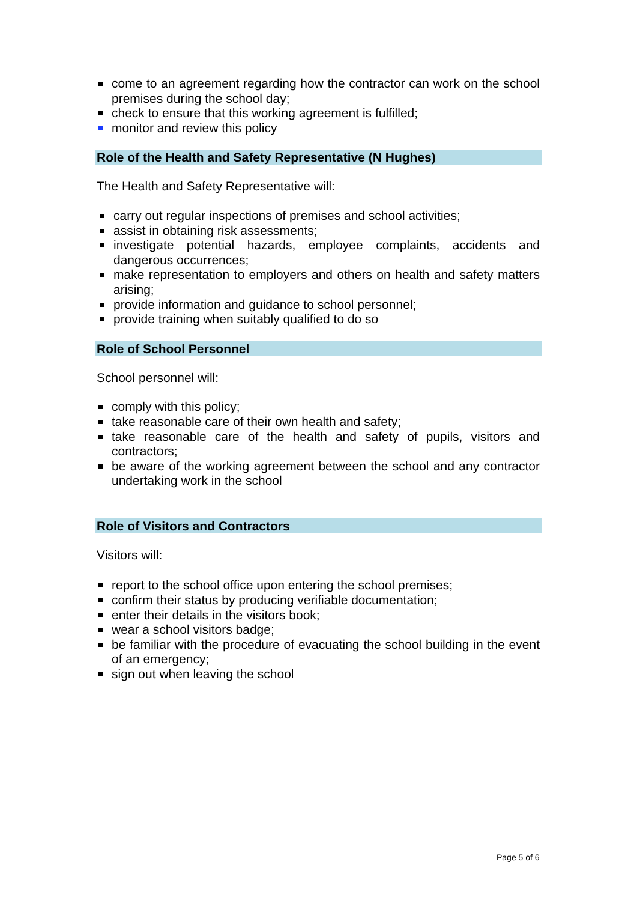come to an agreement regarding how the contractor can work on the school premises during the school day;
check to ensure that this working agreement is fulfilled;
monitor and review this policy
Role of the Health and Safety Representative (N Hughes)
The Health and Safety Representative will:
carry out regular inspections of premises and school activities;
assist in obtaining risk assessments;
investigate potential hazards, employee complaints, accidents and dangerous occurrences;
make representation to employers and others on health and safety matters arising;
provide information and guidance to school personnel;
provide training when suitably qualified to do so
Role of School Personnel
School personnel will:
comply with this policy;
take reasonable care of their own health and safety;
take reasonable care of the health and safety of pupils, visitors and contractors;
be aware of the working agreement between the school and any contractor undertaking work in the school
Role of Visitors and Contractors
Visitors will:
report to the school office upon entering the school premises;
confirm their status by producing verifiable documentation;
enter their details in the visitors book;
wear a school visitors badge;
be familiar with the procedure of evacuating the school building in the event of an emergency;
sign out when leaving the school
Page 5 of 6